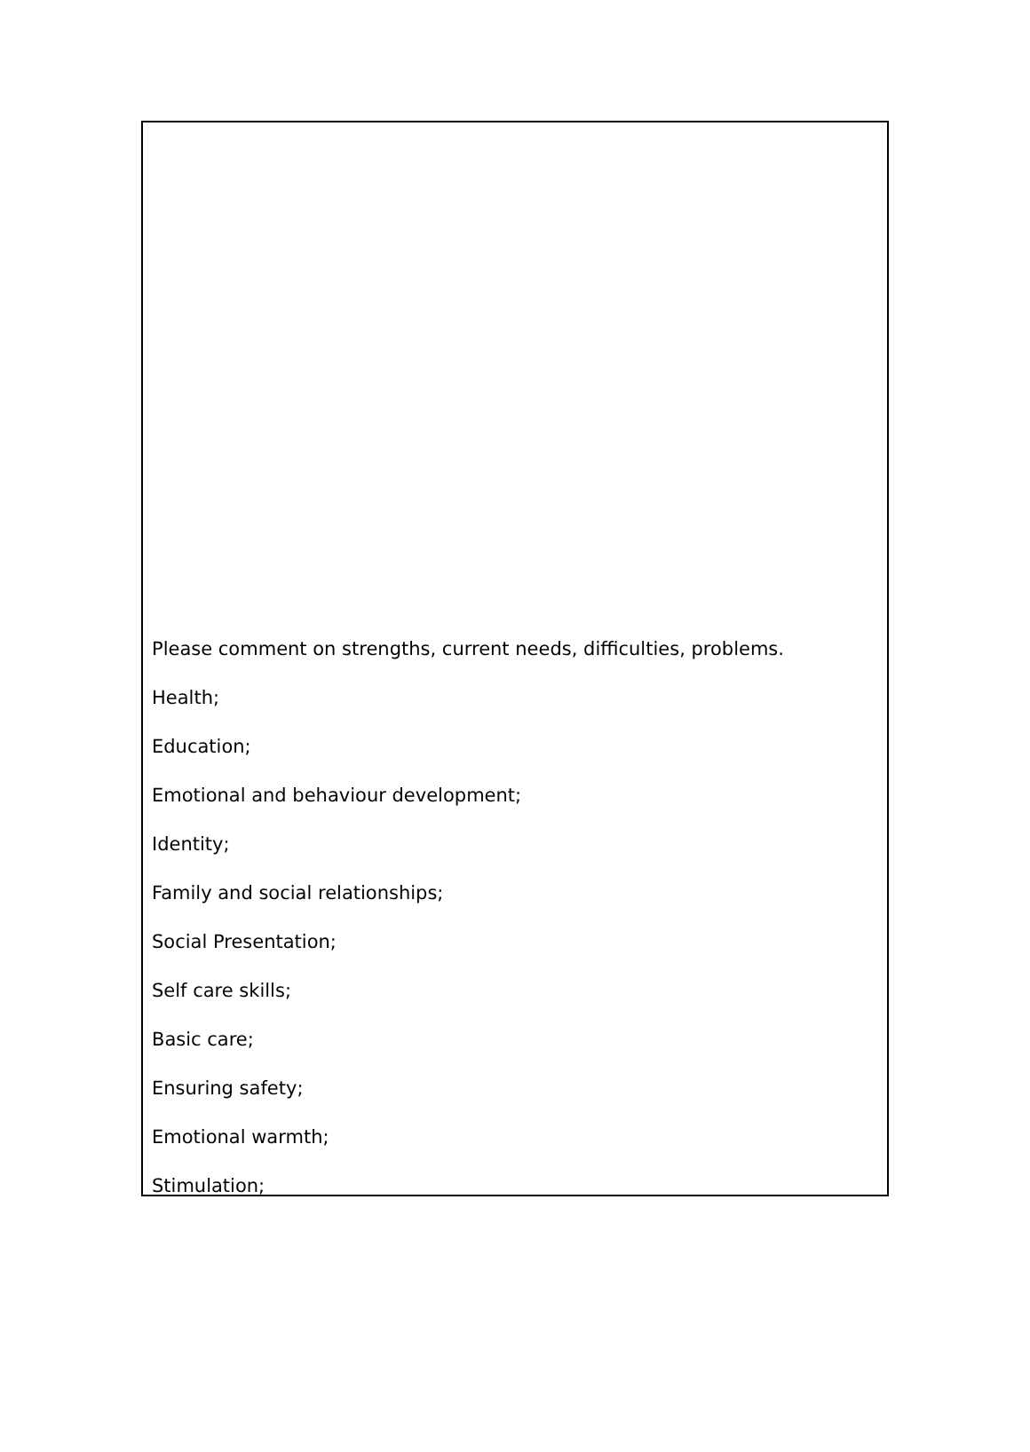Please comment on strengths, current needs, difficulties, problems.
Health;
Education;
Emotional and behaviour development;
Identity;
Family and social relationships;
Social Presentation;
Self care skills;
Basic care;
Ensuring safety;
Emotional warmth;
Stimulation;